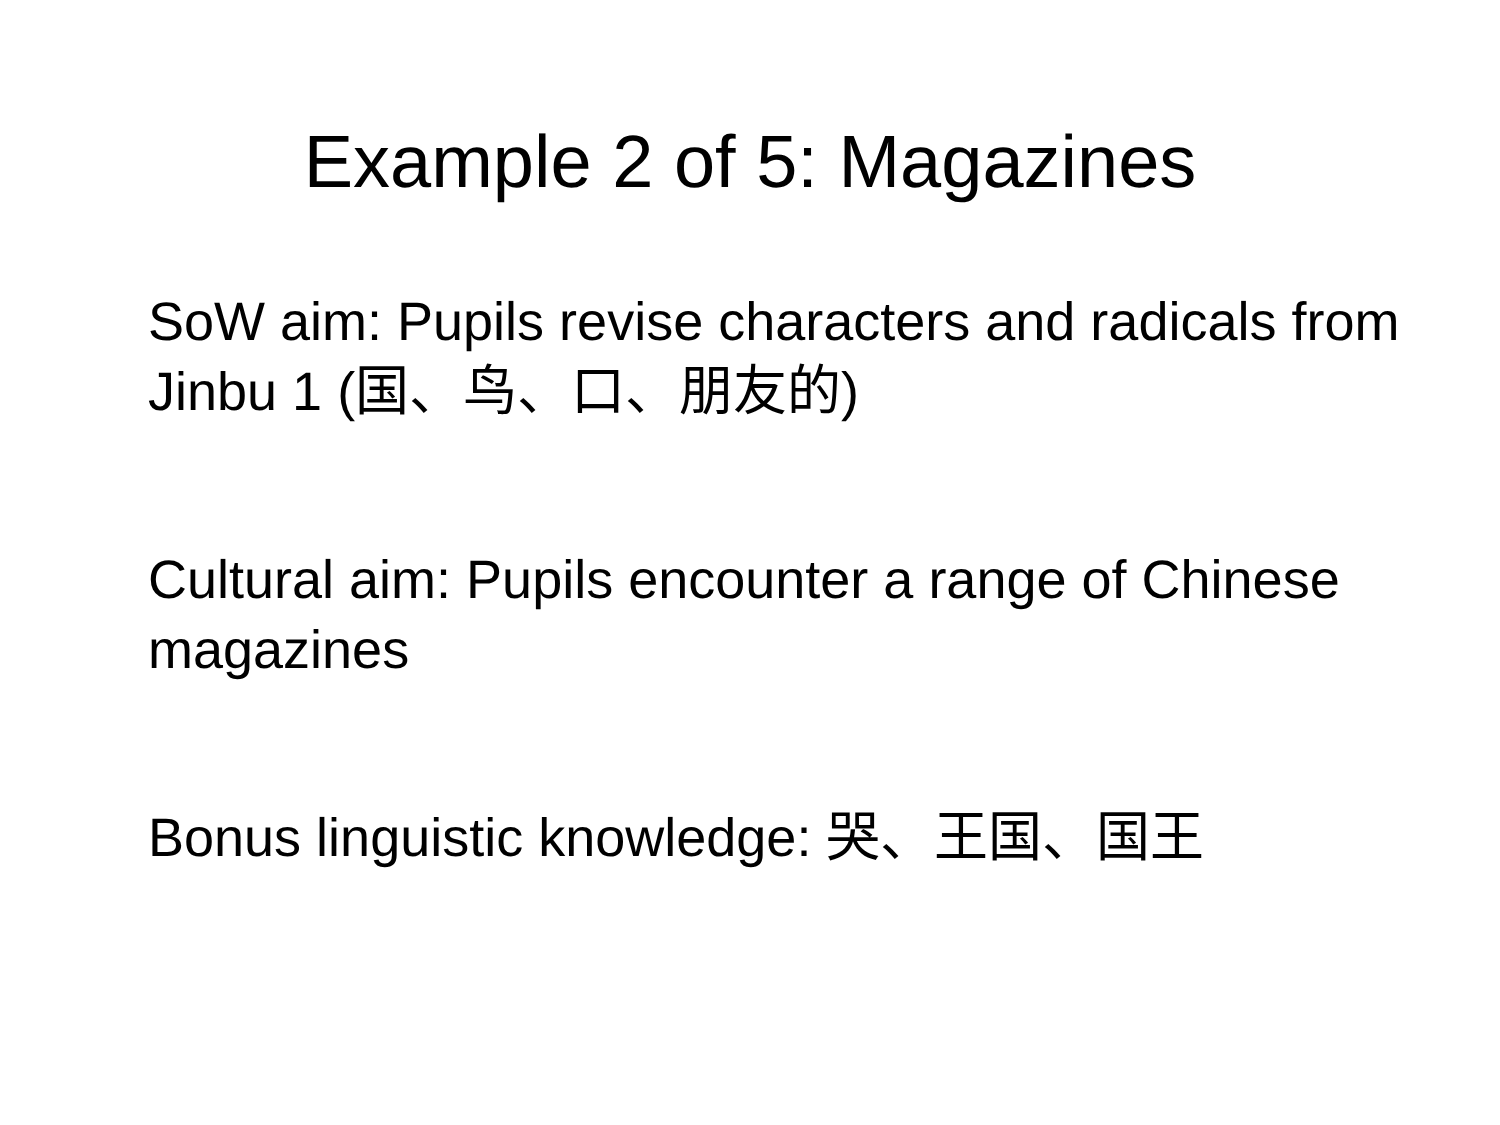Example 2 of 5: Magazines
SoW aim: Pupils revise characters and radicals from Jinbu 1 (国、鸟、口、朋友的)
Cultural aim: Pupils encounter a range of Chinese magazines
Bonus linguistic knowledge: 哭、王国、国王